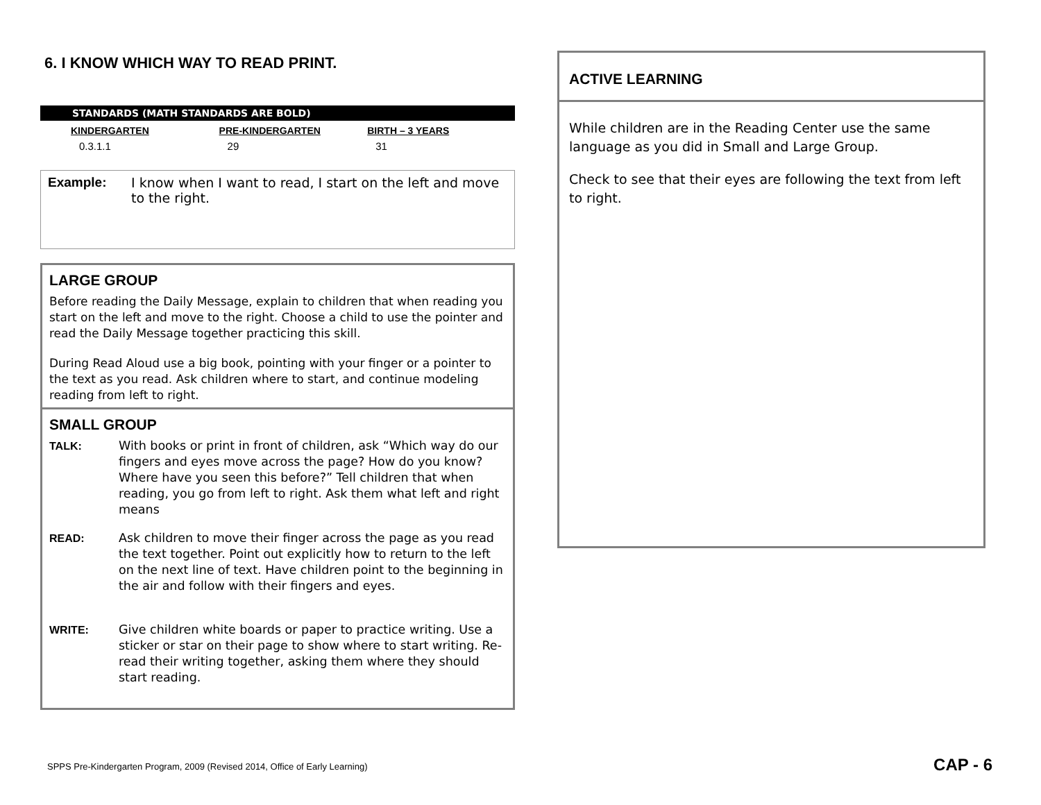6. I KNOW WHICH WAY TO READ PRINT.
STANDARDS (MATH STANDARDS ARE BOLD)
| KINDERGARTEN | PRE-KINDERGARTEN | BIRTH – 3 YEARS |
| --- | --- | --- |
| 0.3.1.1 | 29 | 31 |
Example: I know when I want to read, I start on the left and move to the right.
LARGE GROUP
Before reading the Daily Message, explain to children that when reading you start on the left and move to the right. Choose a child to use the pointer and read the Daily Message together practicing this skill.
During Read Aloud use a big book, pointing with your finger or a pointer to the text as you read. Ask children where to start, and continue modeling reading from left to right.
SMALL GROUP
TALK: With books or print in front of children, ask “Which way do our fingers and eyes move across the page? How do you know? Where have you seen this before?” Tell children that when reading, you go from left to right. Ask them what left and right means
READ: Ask children to move their finger across the page as you read the text together. Point out explicitly how to return to the left on the next line of text. Have children point to the beginning in the air and follow with their fingers and eyes.
WRITE: Give children white boards or paper to practice writing. Use a sticker or star on their page to show where to start writing. Re-read their writing together, asking them where they should start reading.
ACTIVE LEARNING
While children are in the Reading Center use the same language as you did in Small and Large Group.
Check to see that their eyes are following the text from left to right.
SPPS Pre-Kindergarten Program, 2009 (Revised 2014, Office of Early Learning)
CAP - 6